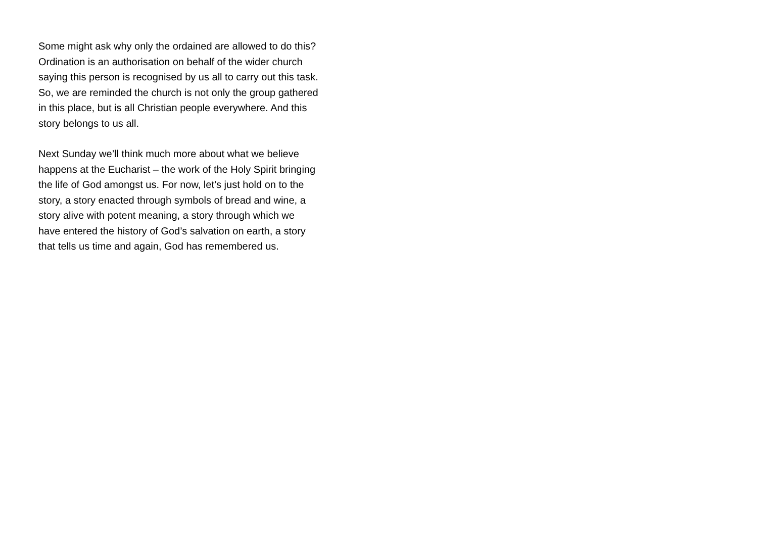Some might ask why only the ordained are allowed to do this?
Ordination is an authorisation on behalf of the wider church
saying this person is recognised by us all to carry out this task.
So, we are reminded the church is not only the group gathered
in this place, but is all Christian people everywhere. And this
story belongs to us all.
Next Sunday we’ll think much more about what we believe
happens at the Eucharist – the work of the Holy Spirit bringing
the life of God amongst us. For now, let’s just hold on to the
story, a story enacted through symbols of bread and wine, a
story alive with potent meaning, a story through which we
have entered the history of God’s salvation on earth, a story
that tells us time and again, God has remembered us.